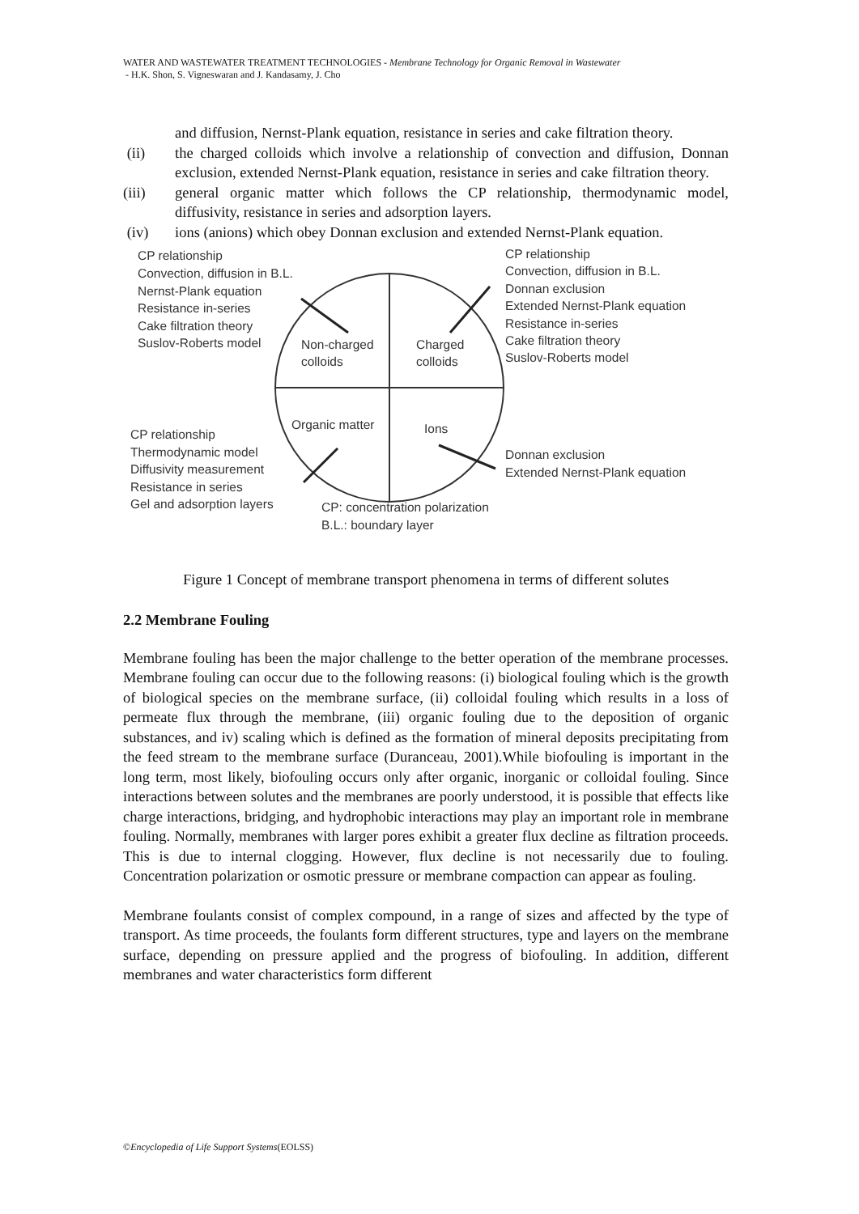WATER AND WASTEWATER TREATMENT TECHNOLOGIES - Membrane Technology for Organic Removal in Wastewater
- H.K. Shon, S. Vigneswaran and J. Kandasamy, J. Cho
and diffusion, Nernst-Plank equation, resistance in series and cake filtration theory.
(ii) the charged colloids which involve a relationship of convection and diffusion, Donnan exclusion, extended Nernst-Plank equation, resistance in series and cake filtration theory.
(iii) general organic matter which follows the CP relationship, thermodynamic model, diffusivity, resistance in series and adsorption layers.
(iv) ions (anions) which obey Donnan exclusion and extended Nernst-Plank equation.
CP relationship
Convection, diffusion in B.L.
Nernst-Plank equation
Resistance in-series
Cake filtration theory
Suslov-Roberts model
CP relationship
Convection, diffusion in B.L.
Donnan exclusion
Extended Nernst-Plank equation
Resistance in-series
Cake filtration theory
Suslov-Roberts model
Non-charged
colloids
Charged
colloids
Organic matter
Ions
CP relationship
Thermodynamic model
Diffusivity measurement
Resistance in series
Gel and adsorption layers
Donnan exclusion
Extended Nernst-Plank equation
CP: concentration polarization
B.L.: boundary layer
Figure 1 Concept of membrane transport phenomena in terms of different solutes
2.2 Membrane Fouling
Membrane fouling has been the major challenge to the better operation of the membrane processes. Membrane fouling can occur due to the following reasons: (i) biological fouling which is the growth of biological species on the membrane surface, (ii) colloidal fouling which results in a loss of permeate flux through the membrane, (iii) organic fouling due to the deposition of organic substances, and iv) scaling which is defined as the formation of mineral deposits precipitating from the feed stream to the membrane surface (Duranceau, 2001).While biofouling is important in the long term, most likely, biofouling occurs only after organic, inorganic or colloidal fouling. Since interactions between solutes and the membranes are poorly understood, it is possible that effects like charge interactions, bridging, and hydrophobic interactions may play an important role in membrane fouling. Normally, membranes with larger pores exhibit a greater flux decline as filtration proceeds. This is due to internal clogging. However, flux decline is not necessarily due to fouling. Concentration polarization or osmotic pressure or membrane compaction can appear as fouling.
Membrane foulants consist of complex compound, in a range of sizes and affected by the type of transport. As time proceeds, the foulants form different structures, type and layers on the membrane surface, depending on pressure applied and the progress of biofouling. In addition, different membranes and water characteristics form different
©Encyclopedia of Life Support Systems(EOLSS)